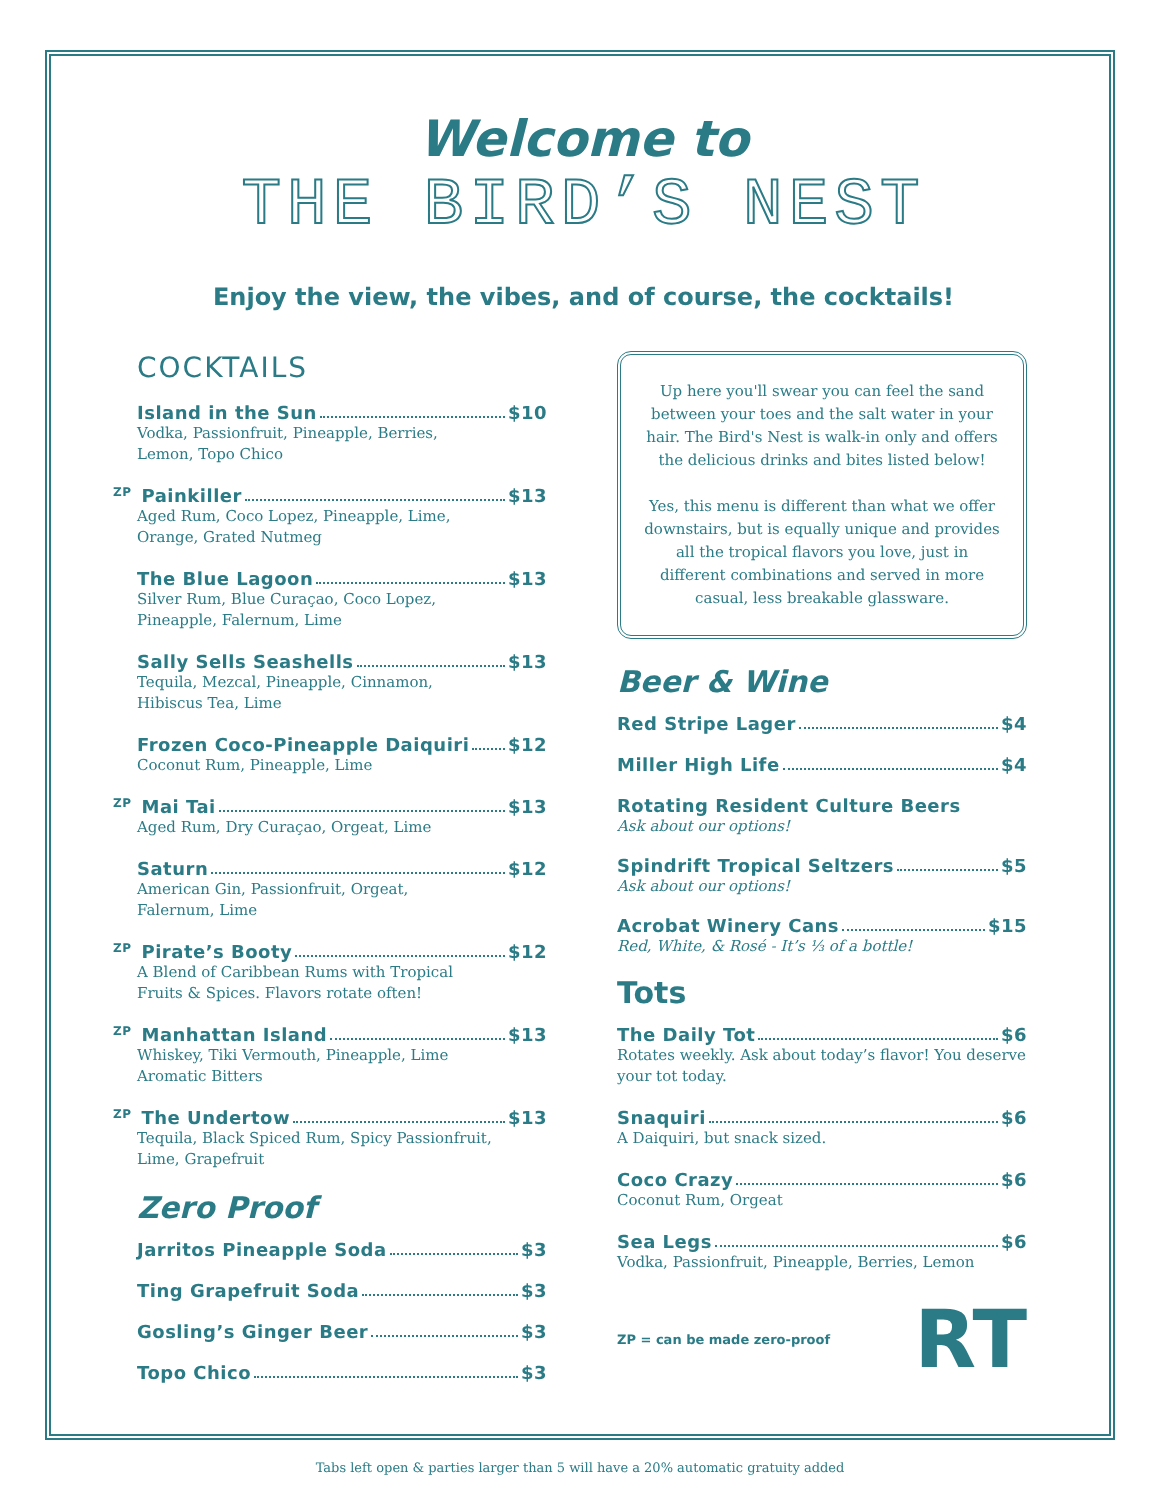Welcome to
THE BIRD’S NEST
Enjoy the view, the vibes, and of course, the cocktails!
COCKTAILS
Island in the Sun $10
Vodka, Passionfruit, Pineapple, Berries,
Lemon, Topo Chico
ZP Painkiller $13
Aged Rum, Coco Lopez, Pineapple, Lime,
Orange, Grated Nutmeg
The Blue Lagoon $13
Silver Rum, Blue Curaçao, Coco Lopez,
Pineapple, Falernum, Lime
Sally Sells Seashells $13
Tequila, Mezcal, Pineapple, Cinnamon,
Hibiscus Tea, Lime
Frozen Coco-Pineapple Daiquiri $12
Coconut Rum, Pineapple, Lime
ZP Mai Tai $13
Aged Rum, Dry Curaçao, Orgeat, Lime
Saturn $12
American Gin, Passionfruit, Orgeat,
Falernum, Lime
ZP Pirate’s Booty $12
A Blend of Caribbean Rums with Tropical
Fruits & Spices. Flavors rotate often!
ZP Manhattan Island $13
Whiskey, Tiki Vermouth, Pineapple, Lime
Aromatic Bitters
ZP The Undertow $13
Tequila, Black Spiced Rum, Spicy Passionfruit,
Lime, Grapefruit
Zero Proof
Jarritos Pineapple Soda $3
Ting Grapefruit Soda $3
Gosling’s Ginger Beer $3
Topo Chico $3
Up here you'll swear you can feel the sand between your toes and the salt water in your hair. The Bird's Nest is walk-in only and offers the delicious drinks and bites listed below!
Yes, this menu is different than what we offer downstairs, but is equally unique and provides all the tropical flavors you love, just in different combinations and served in more casual, less breakable glassware.
Beer & Wine
Red Stripe Lager $4
Miller High Life $4
Rotating Resident Culture Beers
Ask about our options!
Spindrift Tropical Seltzers $5
Ask about our options!
Acrobat Winery Cans $15
Red, White, & Rosé - It’s ⅓ of a bottle!
Tots
The Daily Tot $6
Rotates weekly. Ask about today’s flavor! You deserve your tot today.
Snaquiri $6
A Daiquiri, but snack sized.
Coco Crazy $6
Coconut Rum, Orgeat
Sea Legs $6
Vodka, Passionfruit, Pineapple, Berries, Lemon
ZP = can be made zero-proof RT
Tabs left open & parties larger than 5 will have a 20% automatic gratuity added